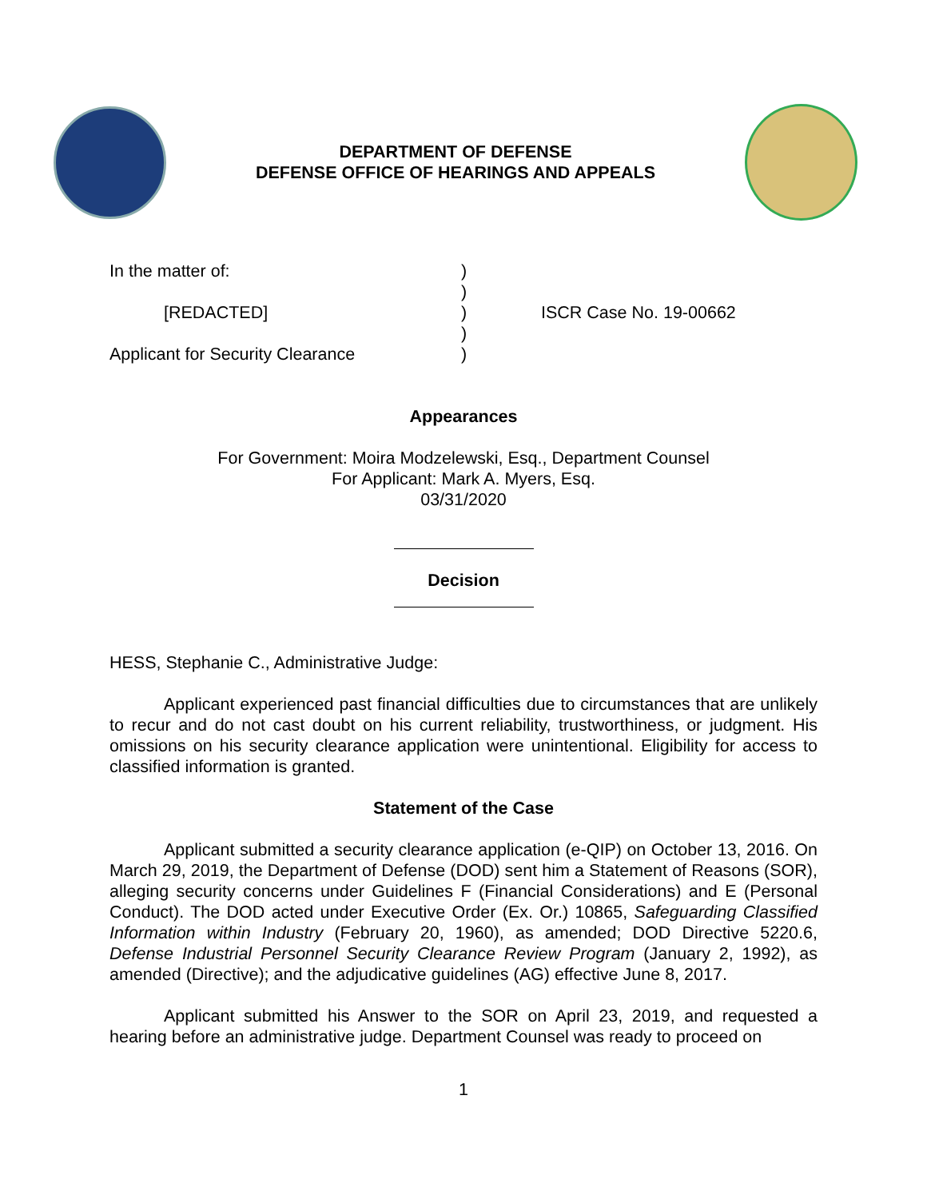DEPARTMENT OF DEFENSE
DEFENSE OFFICE OF HEARINGS AND APPEALS
In the matter of:
)
)
[REDACTED]
)
ISCR Case No. 19-00662
)
Applicant for Security Clearance
)
Appearances
For Government: Moira Modzelewski, Esq., Department Counsel
For Applicant: Mark A. Myers, Esq.
03/31/2020
Decision
HESS, Stephanie C., Administrative Judge:
Applicant experienced past financial difficulties due to circumstances that are unlikely to recur and do not cast doubt on his current reliability, trustworthiness, or judgment. His omissions on his security clearance application were unintentional. Eligibility for access to classified information is granted.
Statement of the Case
Applicant submitted a security clearance application (e-QIP) on October 13, 2016. On March 29, 2019, the Department of Defense (DOD) sent him a Statement of Reasons (SOR), alleging security concerns under Guidelines F (Financial Considerations) and E (Personal Conduct). The DOD acted under Executive Order (Ex. Or.) 10865, Safeguarding Classified Information within Industry (February 20, 1960), as amended; DOD Directive 5220.6, Defense Industrial Personnel Security Clearance Review Program (January 2, 1992), as amended (Directive); and the adjudicative guidelines (AG) effective June 8, 2017.
Applicant submitted his Answer to the SOR on April 23, 2019, and requested a hearing before an administrative judge. Department Counsel was ready to proceed on
1